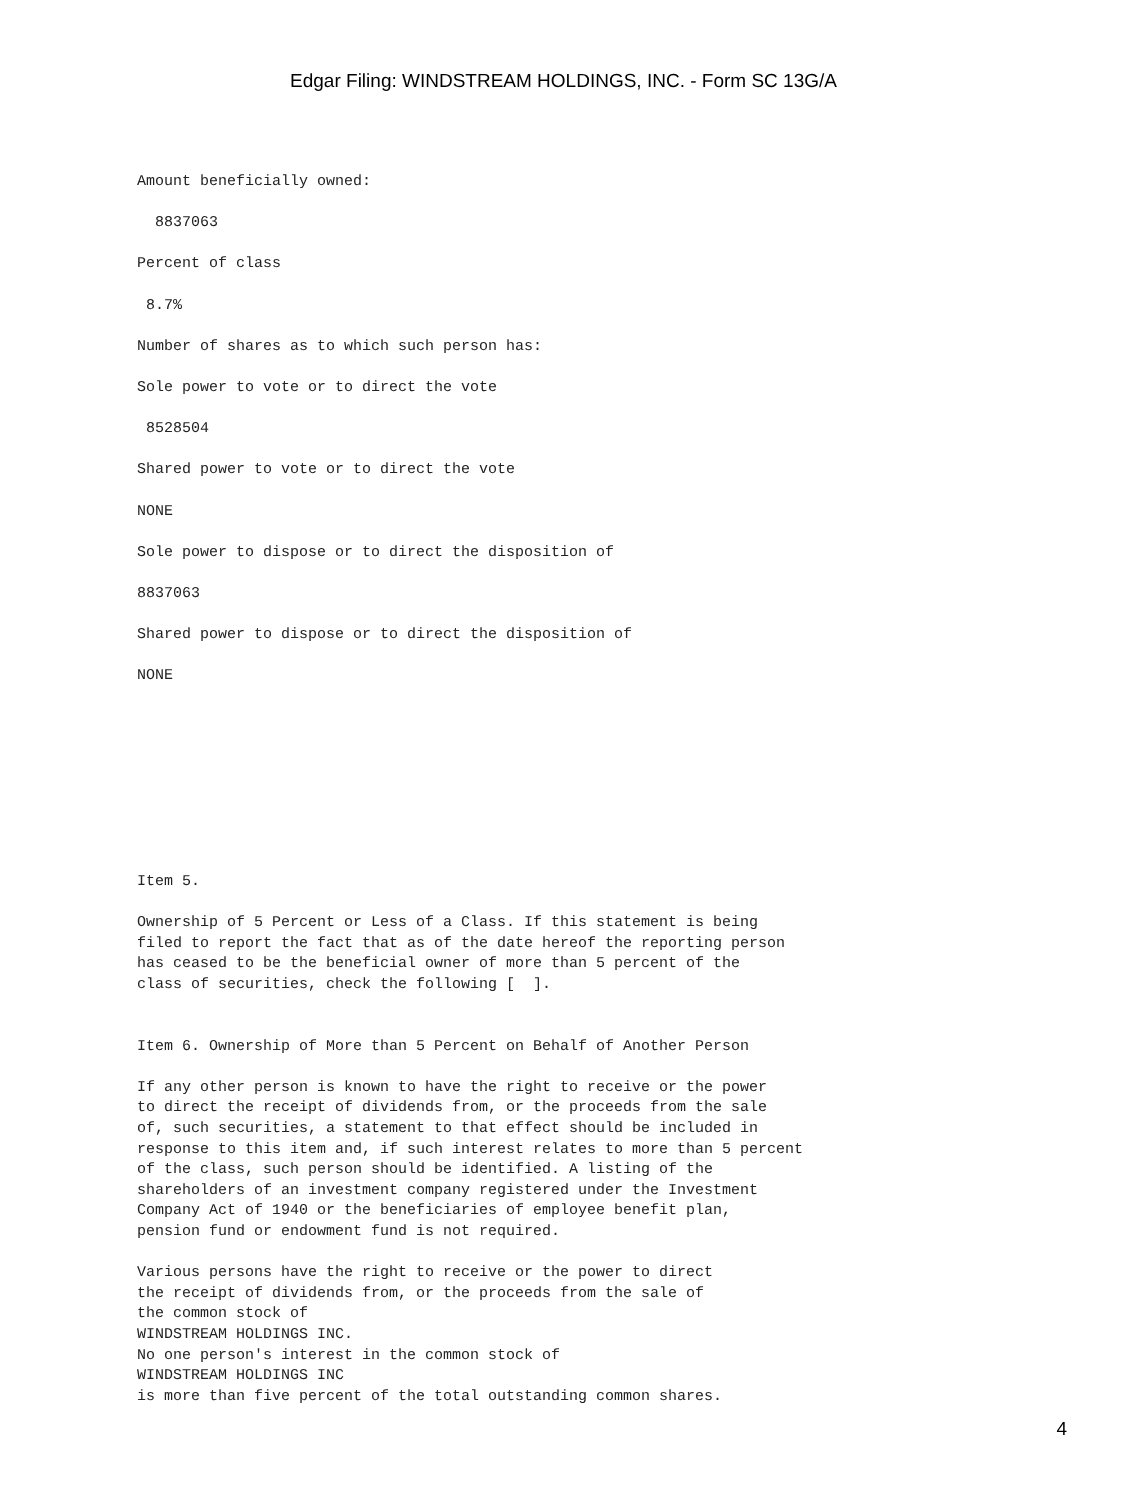Edgar Filing: WINDSTREAM HOLDINGS, INC. - Form SC 13G/A
Amount beneficially owned:

  8837063

Percent of class

 8.7%

Number of shares as to which such person has:

Sole power to vote or to direct the vote

 8528504

Shared power to vote or to direct the vote

NONE

Sole power to dispose or to direct the disposition of

8837063

Shared power to dispose or to direct the disposition of

NONE
Item 5.

Ownership of 5 Percent or Less of a Class. If this statement is being
filed to report the fact that as of the date hereof the reporting person
has ceased to be the beneficial owner of more than 5 percent of the
class of securities, check the following [  ].


Item 6. Ownership of More than 5 Percent on Behalf of Another Person

If any other person is known to have the right to receive or the power
to direct the receipt of dividends from, or the proceeds from the sale
of, such securities, a statement to that effect should be included in
response to this item and, if such interest relates to more than 5 percent
of the class, such person should be identified. A listing of the
shareholders of an investment company registered under the Investment
Company Act of 1940 or the beneficiaries of employee benefit plan,
pension fund or endowment fund is not required.

Various persons have the right to receive or the power to direct
the receipt of dividends from, or the proceeds from the sale of
the common stock of
WINDSTREAM HOLDINGS INC.
No one person's interest in the common stock of
WINDSTREAM HOLDINGS INC
is more than five percent of the total outstanding common shares.
4